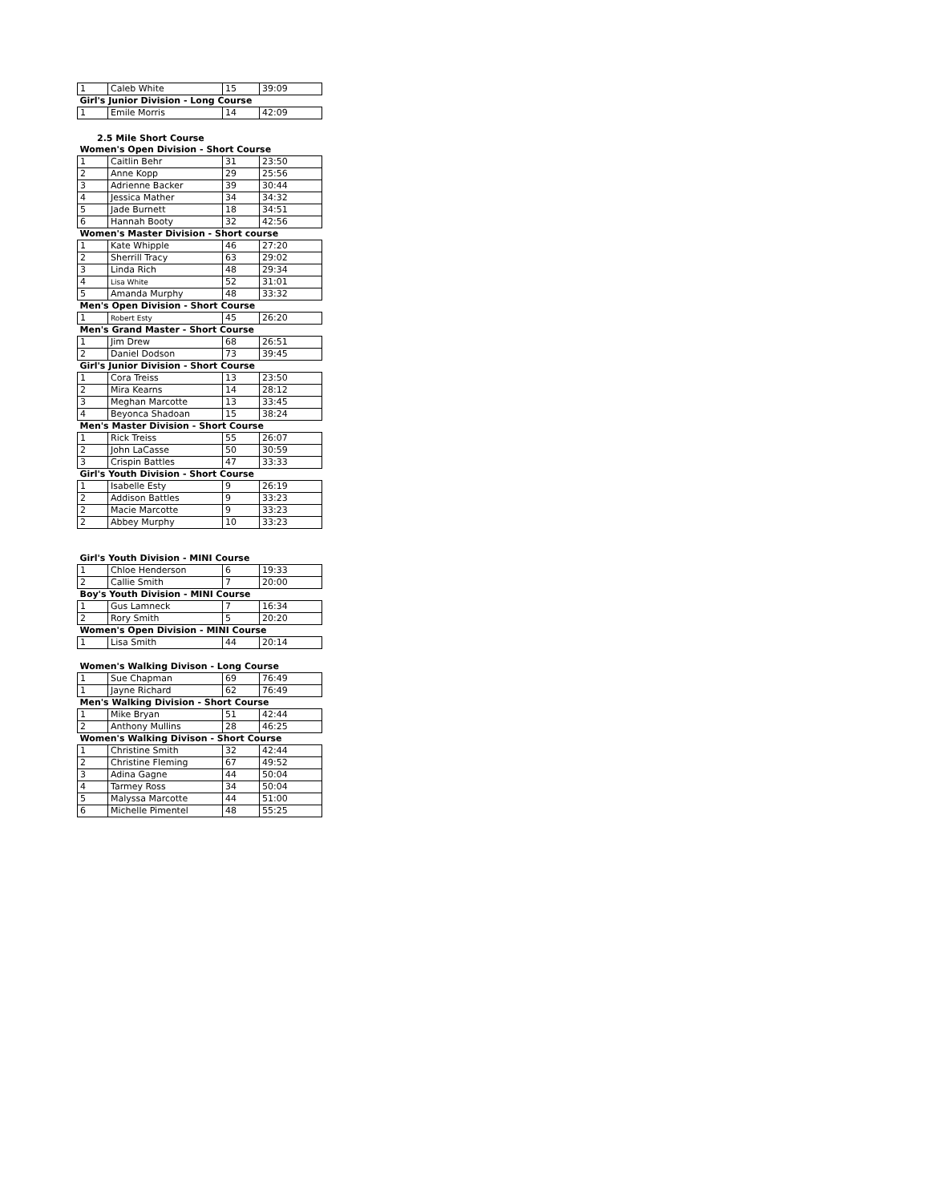| 1 | Caleb White | 15 | 39:09 |
| Girl's Junior Division - Long Course | | | |
| 1 | Emile Morris | 14 | 42:09 |
2.5 Mile Short Course
| Women's Open Division - Short Course | | | |
| 1 | Caitlin Behr | 31 | 23:50 |
| 2 | Anne Kopp | 29 | 25:56 |
| 3 | Adrienne Backer | 39 | 30:44 |
| 4 | Jessica Mather | 34 | 34:32 |
| 5 | Jade Burnett | 18 | 34:51 |
| 6 | Hannah Booty | 32 | 42:56 |
| Women's Master Division - Short course | | | |
| 1 | Kate Whipple | 46 | 27:20 |
| 2 | Sherrill Tracy | 63 | 29:02 |
| 3 | Linda Rich | 48 | 29:34 |
| 4 | Lisa White | 52 | 31:01 |
| 5 | Amanda Murphy | 48 | 33:32 |
| Men's Open Division - Short Course | | | |
| 1 | Robert Esty | 45 | 26:20 |
| Men's Grand Master - Short Course | | | |
| 1 | Jim Drew | 68 | 26:51 |
| 2 | Daniel Dodson | 73 | 39:45 |
| Girl's Junior Division - Short Course | | | |
| 1 | Cora Treiss | 13 | 23:50 |
| 2 | Mira Kearns | 14 | 28:12 |
| 3 | Meghan Marcotte | 13 | 33:45 |
| 4 | Beyonca Shadoan | 15 | 38:24 |
| Men's Master Division - Short Course | | | |
| 1 | Rick Treiss | 55 | 26:07 |
| 2 | John LaCasse | 50 | 30:59 |
| 3 | Crispin Battles | 47 | 33:33 |
| Girl's Youth Division - Short Course | | | |
| 1 | Isabelle Esty | 9 | 26:19 |
| 2 | Addison Battles | 9 | 33:23 |
| 2 | Macie Marcotte | 9 | 33:23 |
| 2 | Abbey Murphy | 10 | 33:23 |
| Girl's Youth Division - MINI Course | | | |
| 1 | Chloe Henderson | 6 | 19:33 |
| 2 | Callie Smith | 7 | 20:00 |
| Boy's Youth Division - MINI Course | | | |
| 1 | Gus Lamneck | 7 | 16:34 |
| 2 | Rory Smith | 5 | 20:20 |
| Women's Open Division - MINI Course | | | |
| 1 | Lisa Smith | 44 | 20:14 |
| Women's Walking Divison - Long Course | | | |
| 1 | Sue Chapman | 69 | 76:49 |
| 1 | Jayne Richard | 62 | 76:49 |
| Men's Walking Division - Short Course | | | |
| 1 | Mike Bryan | 51 | 42:44 |
| 2 | Anthony Mullins | 28 | 46:25 |
| Women's Walking Divison - Short Course | | | |
| 1 | Christine Smith | 32 | 42:44 |
| 2 | Christine Fleming | 67 | 49:52 |
| 3 | Adina Gagne | 44 | 50:04 |
| 4 | Tarmey Ross | 34 | 50:04 |
| 5 | Malyssa Marcotte | 44 | 51:00 |
| 6 | Michelle Pimentel | 48 | 55:25 |